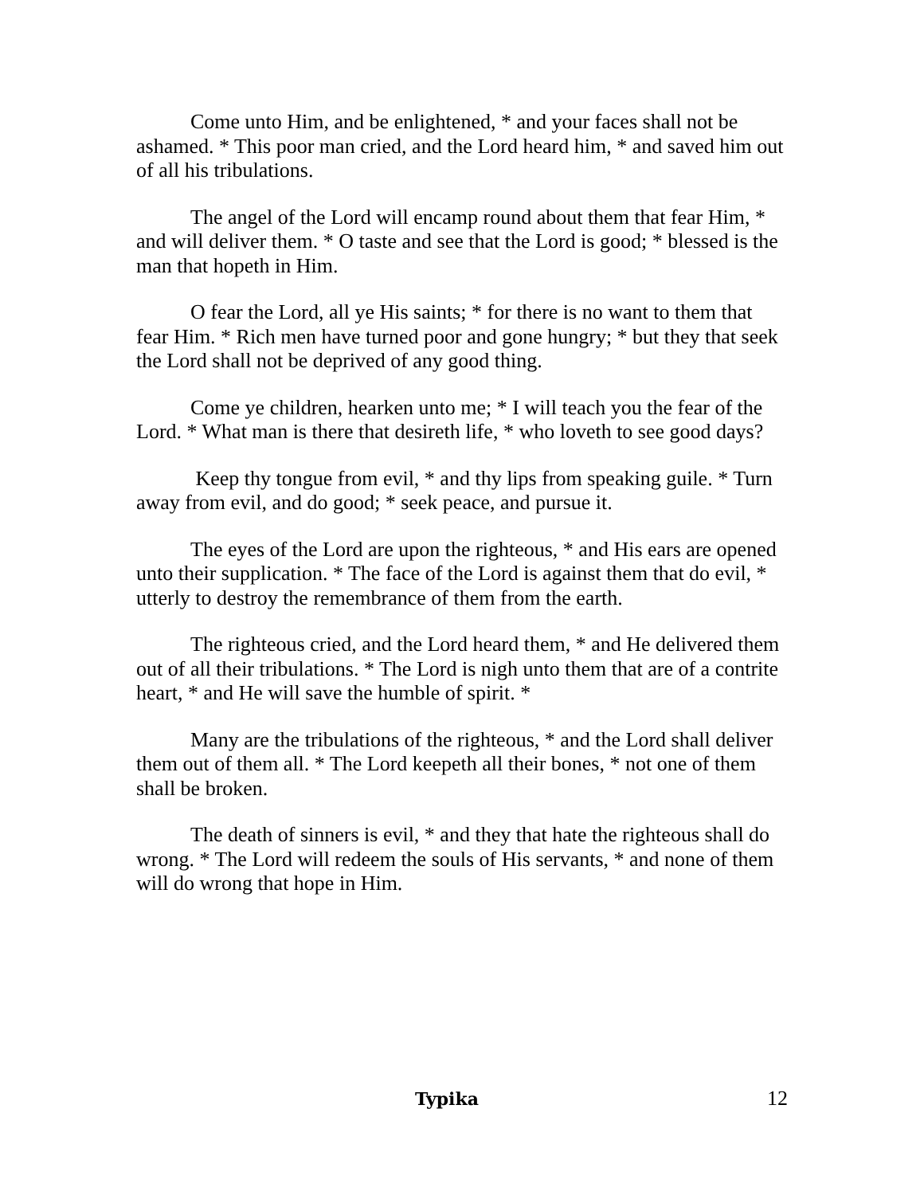Come unto Him, and be enlightened, * and your faces shall not be ashamed. * This poor man cried, and the Lord heard him, * and saved him out of all his tribulations.
The angel of the Lord will encamp round about them that fear Him, * and will deliver them. * O taste and see that the Lord is good; * blessed is the man that hopeth in Him.
O fear the Lord, all ye His saints; * for there is no want to them that fear Him. * Rich men have turned poor and gone hungry; * but they that seek the Lord shall not be deprived of any good thing.
Come ye children, hearken unto me; * I will teach you the fear of the Lord. * What man is there that desireth life, * who loveth to see good days?
Keep thy tongue from evil, * and thy lips from speaking guile. * Turn away from evil, and do good; * seek peace, and pursue it.
The eyes of the Lord are upon the righteous, * and His ears are opened unto their supplication. * The face of the Lord is against them that do evil, * utterly to destroy the remembrance of them from the earth.
The righteous cried, and the Lord heard them, * and He delivered them out of all their tribulations. * The Lord is nigh unto them that are of a contrite heart, * and He will save the humble of spirit. *
Many are the tribulations of the righteous, * and the Lord shall deliver them out of them all. * The Lord keepeth all their bones, * not one of them shall be broken.
The death of sinners is evil, * and they that hate the righteous shall do wrong. * The Lord will redeem the souls of His servants, * and none of them will do wrong that hope in Him.
Typika 12